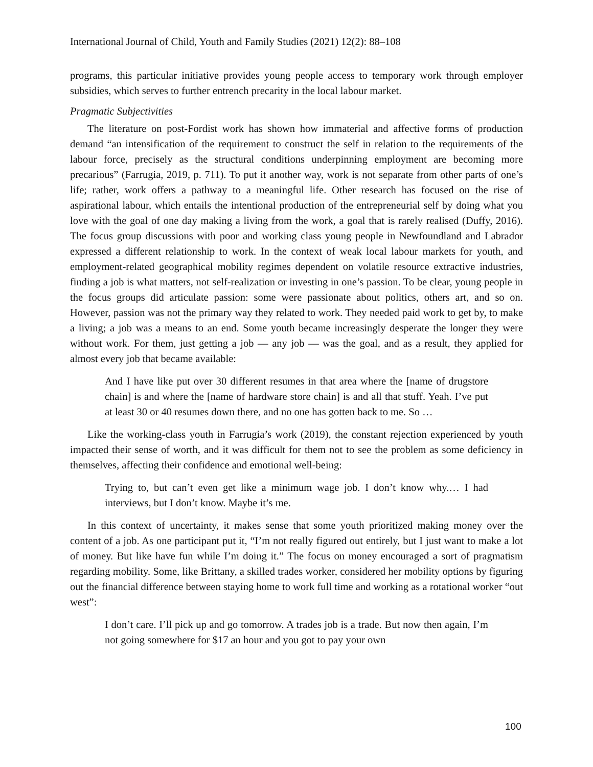International Journal of Child, Youth and Family Studies (2021) 12(2): 88–108
programs, this particular initiative provides young people access to temporary work through employer subsidies, which serves to further entrench precarity in the local labour market.
Pragmatic Subjectivities
The literature on post-Fordist work has shown how immaterial and affective forms of production demand “an intensification of the requirement to construct the self in relation to the requirements of the labour force, precisely as the structural conditions underpinning employment are becoming more precarious” (Farrugia, 2019, p. 711). To put it another way, work is not separate from other parts of one’s life; rather, work offers a pathway to a meaningful life. Other research has focused on the rise of aspirational labour, which entails the intentional production of the entrepreneurial self by doing what you love with the goal of one day making a living from the work, a goal that is rarely realised (Duffy, 2016). The focus group discussions with poor and working class young people in Newfoundland and Labrador expressed a different relationship to work. In the context of weak local labour markets for youth, and employment-related geographical mobility regimes dependent on volatile resource extractive industries, finding a job is what matters, not self-realization or investing in one’s passion. To be clear, young people in the focus groups did articulate passion: some were passionate about politics, others art, and so on. However, passion was not the primary way they related to work. They needed paid work to get by, to make a living; a job was a means to an end. Some youth became increasingly desperate the longer they were without work. For them, just getting a job — any job — was the goal, and as a result, they applied for almost every job that became available:
And I have like put over 30 different resumes in that area where the [name of drugstore chain] is and where the [name of hardware store chain] is and all that stuff. Yeah. I’ve put at least 30 or 40 resumes down there, and no one has gotten back to me. So …
Like the working-class youth in Farrugia’s work (2019), the constant rejection experienced by youth impacted their sense of worth, and it was difficult for them not to see the problem as some deficiency in themselves, affecting their confidence and emotional well-being:
Trying to, but can’t even get like a minimum wage job. I don’t know why.… I had interviews, but I don’t know. Maybe it’s me.
In this context of uncertainty, it makes sense that some youth prioritized making money over the content of a job. As one participant put it, “I’m not really figured out entirely, but I just want to make a lot of money. But like have fun while I’m doing it.” The focus on money encouraged a sort of pragmatism regarding mobility. Some, like Brittany, a skilled trades worker, considered her mobility options by figuring out the financial difference between staying home to work full time and working as a rotational worker “out west”:
I don’t care. I’ll pick up and go tomorrow. A trades job is a trade. But now then again, I’m not going somewhere for $17 an hour and you got to pay your own
100